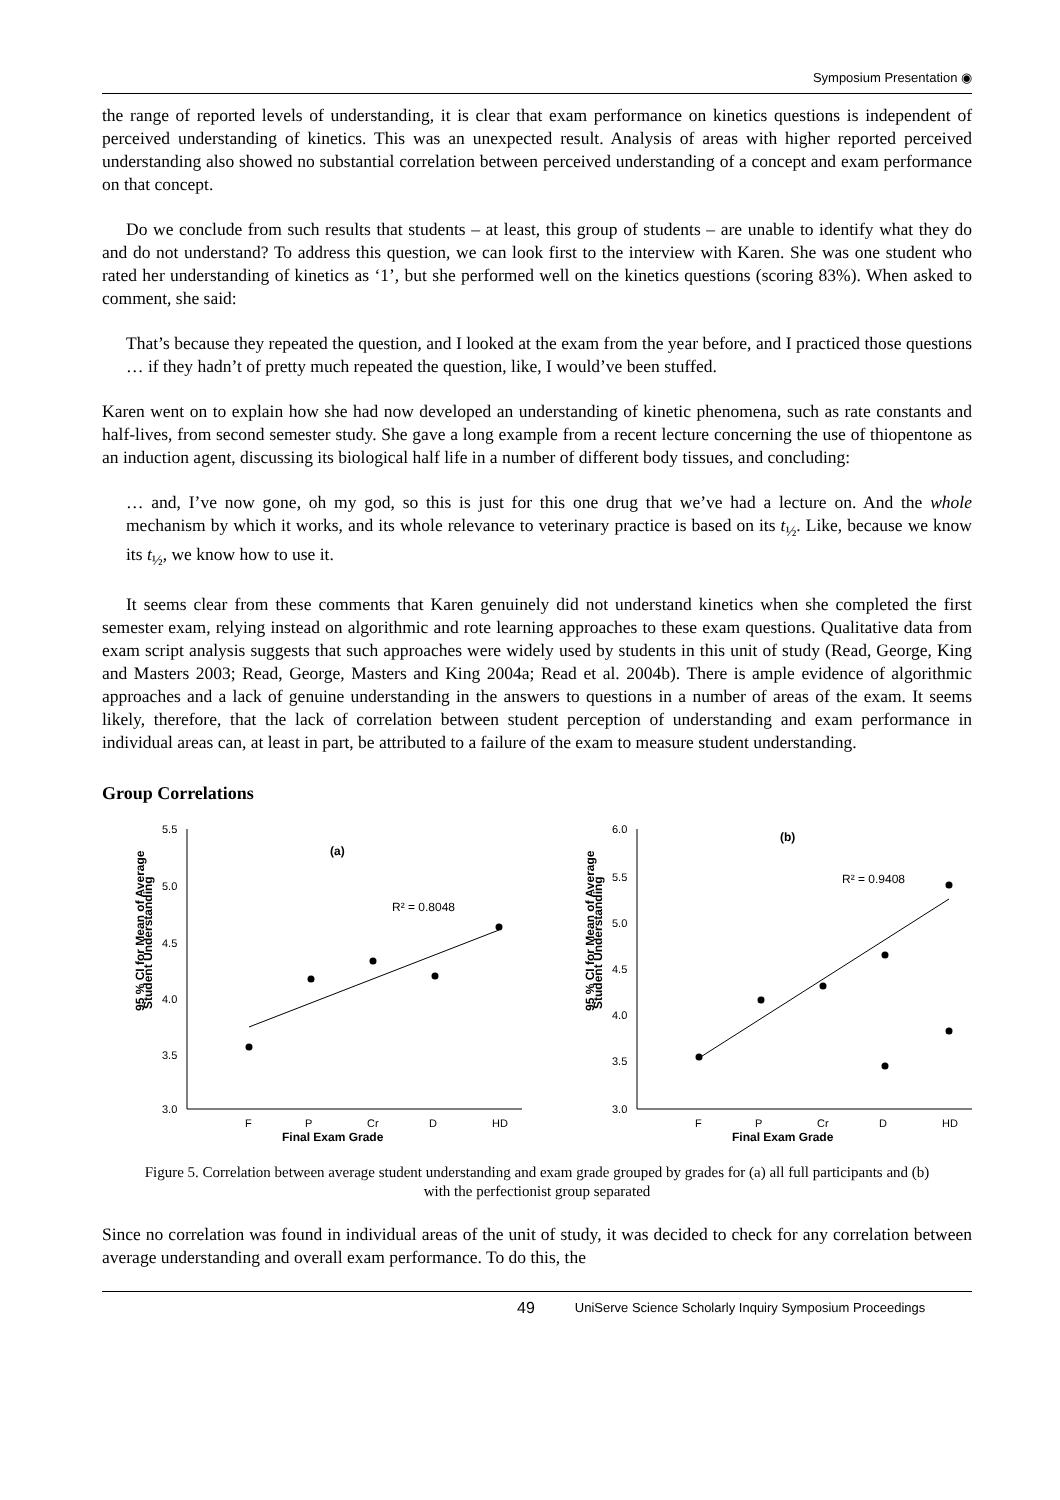Symposium Presentation ◉
the range of reported levels of understanding, it is clear that exam performance on kinetics questions is independent of perceived understanding of kinetics. This was an unexpected result. Analysis of areas with higher reported perceived understanding also showed no substantial correlation between perceived understanding of a concept and exam performance on that concept.
Do we conclude from such results that students – at least, this group of students – are unable to identify what they do and do not understand? To address this question, we can look first to the interview with Karen. She was one student who rated her understanding of kinetics as ‘1’, but she performed well on the kinetics questions (scoring 83%). When asked to comment, she said:
That’s because they repeated the question, and I looked at the exam from the year before, and I practiced those questions … if they hadn’t of pretty much repeated the question, like, I would’ve been stuffed.
Karen went on to explain how she had now developed an understanding of kinetic phenomena, such as rate constants and half-lives, from second semester study. She gave a long example from a recent lecture concerning the use of thiopentone as an induction agent, discussing its biological half life in a number of different body tissues, and concluding:
… and, I’ve now gone, oh my god, so this is just for this one drug that we’ve had a lecture on. And the whole mechanism by which it works, and its whole relevance to veterinary practice is based on its t<sub>½</sub>. Like, because we know its t<sub>½</sub>, we know how to use it.
It seems clear from these comments that Karen genuinely did not understand kinetics when she completed the first semester exam, relying instead on algorithmic and rote learning approaches to these exam questions. Qualitative data from exam script analysis suggests that such approaches were widely used by students in this unit of study (Read, George, King and Masters 2003; Read, George, Masters and King 2004a; Read et al. 2004b). There is ample evidence of algorithmic approaches and a lack of genuine understanding in the answers to questions in a number of areas of the exam. It seems likely, therefore, that the lack of correlation between student perception of understanding and exam performance in individual areas can, at least in part, be attributed to a failure of the exam to measure student understanding.
Group Correlations
95 % CI for Mean of Average
Student Understanding
5.5
5.0
4.5
4.0
3.5
3.0
F
P
Cr
D
HD
Final Exam Grade
(a)
R² = 0.8048
95 % CI for Mean of Average
Student Understanding
6.0
5.5
5.0
4.5
4.0
3.5
3.0
F
P
Cr
D
HD
Final Exam Grade
(b)
R² = 0.9408
Figure 5. Correlation between average student understanding and exam grade grouped by grades for (a) all full participants and (b) with the perfectionist group separated
Since no correlation was found in individual areas of the unit of study, it was decided to check for any correlation between average understanding and overall exam performance. To do this, the
49 UniServe Science Scholarly Inquiry Symposium Proceedings